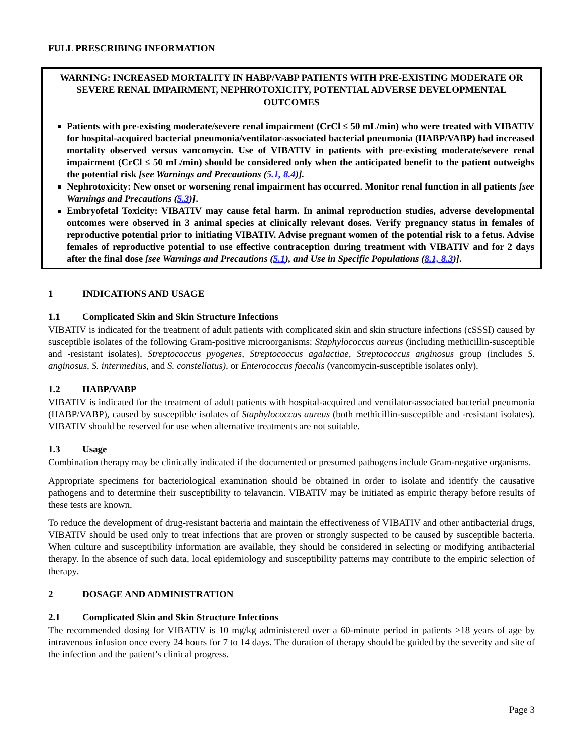FULL PRESCRIBING INFORMATION
WARNING: INCREASED MORTALITY IN HABP/VABP PATIENTS WITH PRE-EXISTING MODERATE OR SEVERE RENAL IMPAIRMENT, NEPHROTOXICITY, POTENTIAL ADVERSE DEVELOPMENTAL OUTCOMES
Patients with pre-existing moderate/severe renal impairment (CrCl ≤ 50 mL/min) who were treated with VIBATIV for hospital-acquired bacterial pneumonia/ventilator-associated bacterial pneumonia (HABP/VABP) had increased mortality observed versus vancomycin. Use of VIBATIV in patients with pre-existing moderate/severe renal impairment (CrCl ≤ 50 mL/min) should be considered only when the anticipated benefit to the patient outweighs the potential risk [see Warnings and Precautions (5.1, 8.4)].
Nephrotoxicity: New onset or worsening renal impairment has occurred. Monitor renal function in all patients [see Warnings and Precautions (5.3)].
Embryofetal Toxicity: VIBATIV may cause fetal harm. In animal reproduction studies, adverse developmental outcomes were observed in 3 animal species at clinically relevant doses. Verify pregnancy status in females of reproductive potential prior to initiating VIBATIV. Advise pregnant women of the potential risk to a fetus. Advise females of reproductive potential to use effective contraception during treatment with VIBATIV and for 2 days after the final dose [see Warnings and Precautions (5.1), and Use in Specific Populations (8.1, 8.3)].
1 INDICATIONS AND USAGE
1.1 Complicated Skin and Skin Structure Infections
VIBATIV is indicated for the treatment of adult patients with complicated skin and skin structure infections (cSSSI) caused by susceptible isolates of the following Gram-positive microorganisms: Staphylococcus aureus (including methicillin-susceptible and -resistant isolates), Streptococcus pyogenes, Streptococcus agalactiae, Streptococcus anginosus group (includes S. anginosus, S. intermedius, and S. constellatus), or Enterococcus faecalis (vancomycin-susceptible isolates only).
1.2 HABP/VABP
VIBATIV is indicated for the treatment of adult patients with hospital-acquired and ventilator-associated bacterial pneumonia (HABP/VABP), caused by susceptible isolates of Staphylococcus aureus (both methicillin-susceptible and -resistant isolates). VIBATIV should be reserved for use when alternative treatments are not suitable.
1.3 Usage
Combination therapy may be clinically indicated if the documented or presumed pathogens include Gram-negative organisms.
Appropriate specimens for bacteriological examination should be obtained in order to isolate and identify the causative pathogens and to determine their susceptibility to telavancin. VIBATIV may be initiated as empiric therapy before results of these tests are known.
To reduce the development of drug-resistant bacteria and maintain the effectiveness of VIBATIV and other antibacterial drugs, VIBATIV should be used only to treat infections that are proven or strongly suspected to be caused by susceptible bacteria. When culture and susceptibility information are available, they should be considered in selecting or modifying antibacterial therapy. In the absence of such data, local epidemiology and susceptibility patterns may contribute to the empiric selection of therapy.
2 DOSAGE AND ADMINISTRATION
2.1 Complicated Skin and Skin Structure Infections
The recommended dosing for VIBATIV is 10 mg/kg administered over a 60-minute period in patients ≥18 years of age by intravenous infusion once every 24 hours for 7 to 14 days. The duration of therapy should be guided by the severity and site of the infection and the patient’s clinical progress.
Page 3